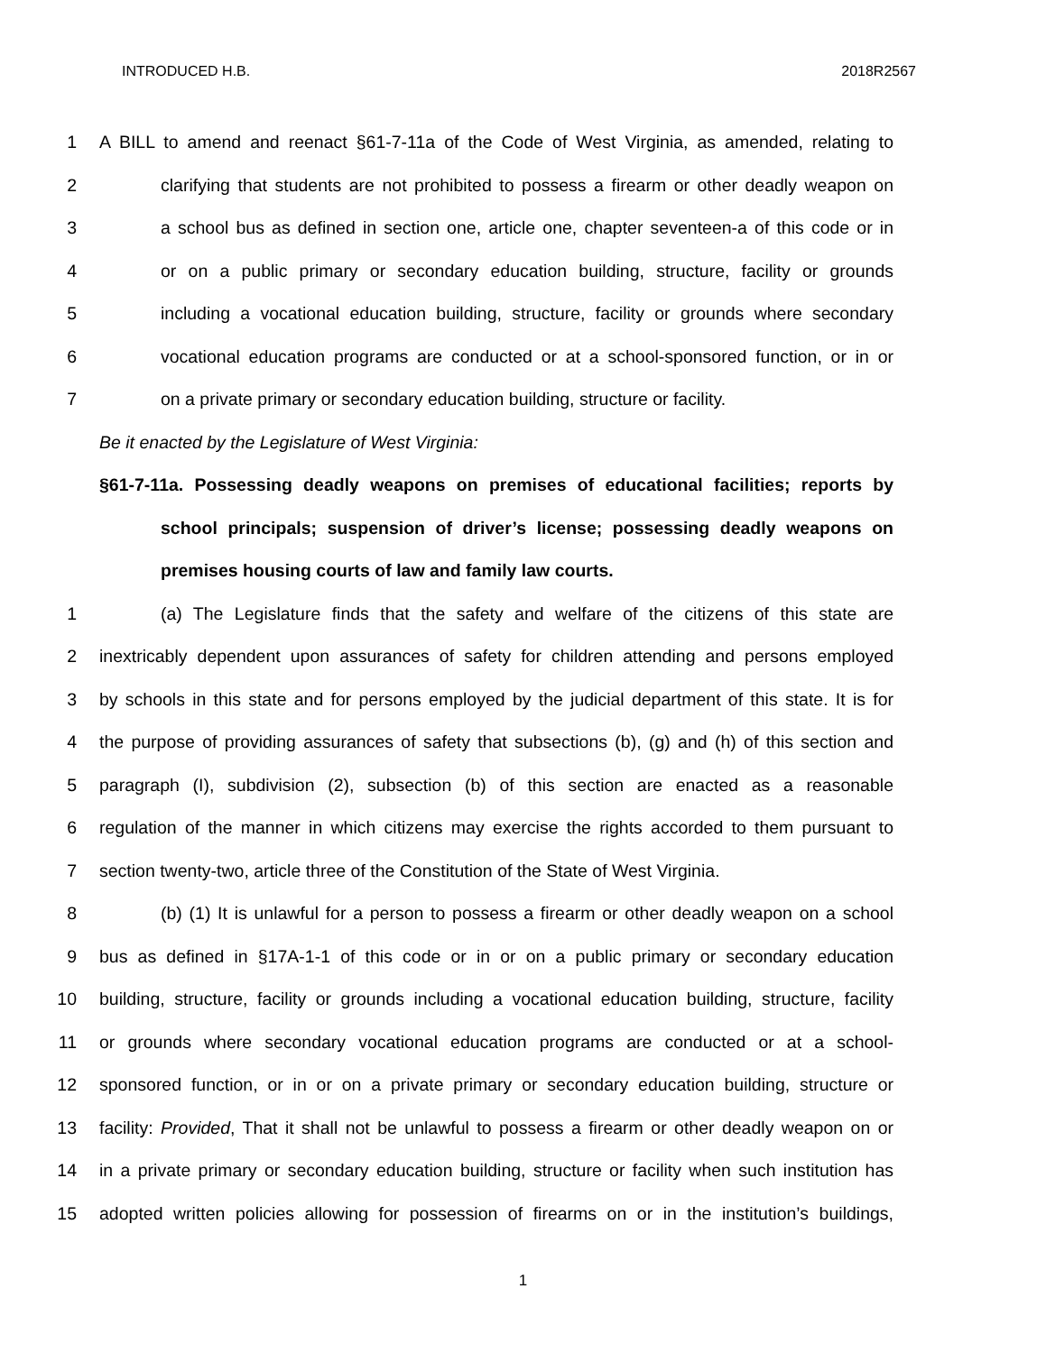INTRODUCED H.B. 2018R2567
1
A BILL to amend and reenact §61-7-11a of the Code of West Virginia, as amended, relating to
2
clarifying that students are not prohibited to possess a firearm or other deadly weapon on
3
a school bus as defined in section one, article one, chapter seventeen-a of this code or in
4
or on a public primary or secondary education building, structure, facility or grounds
5
including a vocational education building, structure, facility or grounds where secondary
6
vocational education programs are conducted or at a school-sponsored function, or in or
7
on a private primary or secondary education building, structure or facility.
Be it enacted by the Legislature of West Virginia:
§61-7-11a. Possessing deadly weapons on premises of educational facilities; reports by
school principals; suspension of driver’s license; possessing deadly weapons on
premises housing courts of law and family law courts.
1
(a) The Legislature finds that the safety and welfare of the citizens of this state are
2
inextricably dependent upon assurances of safety for children attending and persons employed
3
by schools in this state and for persons employed by the judicial department of this state. It is for
4
the purpose of providing assurances of safety that subsections (b), (g) and (h) of this section and
5
paragraph (I), subdivision (2), subsection (b) of this section are enacted as a reasonable
6
regulation of the manner in which citizens may exercise the rights accorded to them pursuant to
7
section twenty-two, article three of the Constitution of the State of West Virginia.
8
(b) (1) It is unlawful for a person to possess a firearm or other deadly weapon on a school
9
bus as defined in §17A-1-1 of this code or in or on a public primary or secondary education
10
building, structure, facility or grounds including a vocational education building, structure, facility
11
or grounds where secondary vocational education programs are conducted or at a school-
12
sponsored function, or in or on a private primary or secondary education building, structure or
13
facility: Provided, That it shall not be unlawful to possess a firearm or other deadly weapon on or
14
in a private primary or secondary education building, structure or facility when such institution has
15
adopted written policies allowing for possession of firearms on or in the institution’s buildings,
1